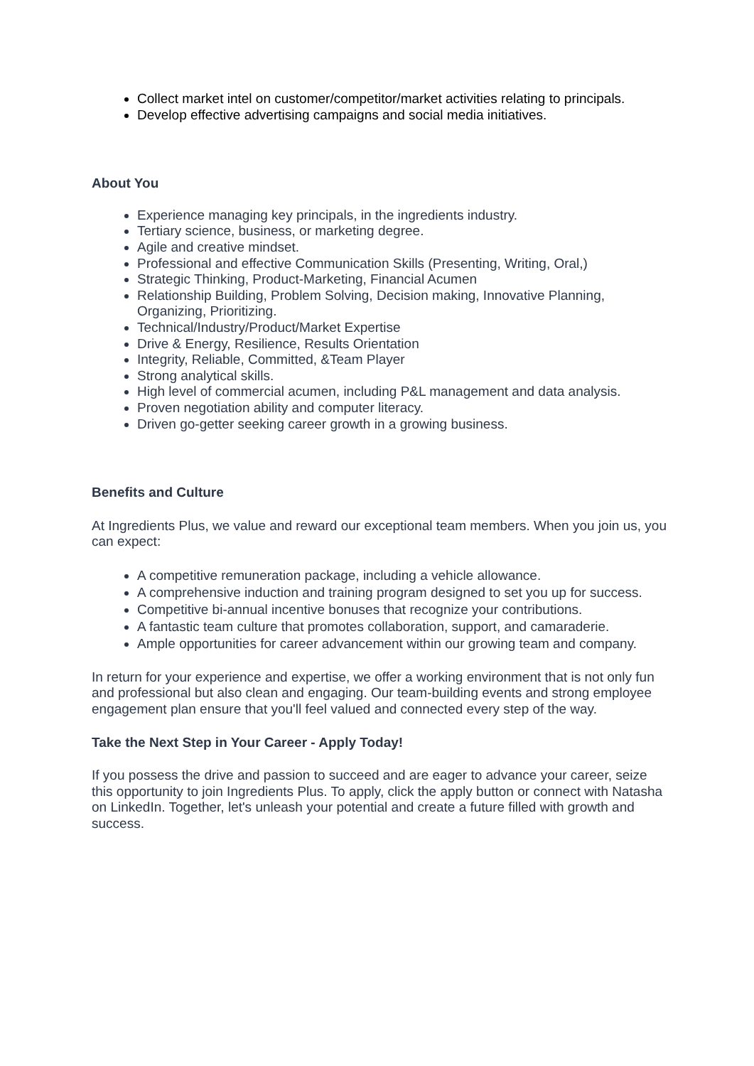Collect market intel on customer/competitor/market activities relating to principals.
Develop effective advertising campaigns and social media initiatives.
About You
Experience managing key principals, in the ingredients industry.
Tertiary science, business, or marketing degree.
Agile and creative mindset.
Professional and effective Communication Skills (Presenting, Writing, Oral,)
Strategic Thinking, Product-Marketing, Financial Acumen
Relationship Building, Problem Solving, Decision making, Innovative Planning, Organizing, Prioritizing.
Technical/Industry/Product/Market Expertise
Drive & Energy, Resilience, Results Orientation
Integrity, Reliable, Committed, &Team Player
Strong analytical skills.
High level of commercial acumen, including P&L management and data analysis.
Proven negotiation ability and computer literacy.
Driven go-getter seeking career growth in a growing business.
Benefits and Culture
At Ingredients Plus, we value and reward our exceptional team members. When you join us, you can expect:
A competitive remuneration package, including a vehicle allowance.
A comprehensive induction and training program designed to set you up for success.
Competitive bi-annual incentive bonuses that recognize your contributions.
A fantastic team culture that promotes collaboration, support, and camaraderie.
Ample opportunities for career advancement within our growing team and company.
In return for your experience and expertise, we offer a working environment that is not only fun and professional but also clean and engaging. Our team-building events and strong employee engagement plan ensure that you'll feel valued and connected every step of the way.
Take the Next Step in Your Career - Apply Today!
If you possess the drive and passion to succeed and are eager to advance your career, seize this opportunity to join Ingredients Plus. To apply, click the apply button or connect with Natasha on LinkedIn. Together, let's unleash your potential and create a future filled with growth and success.